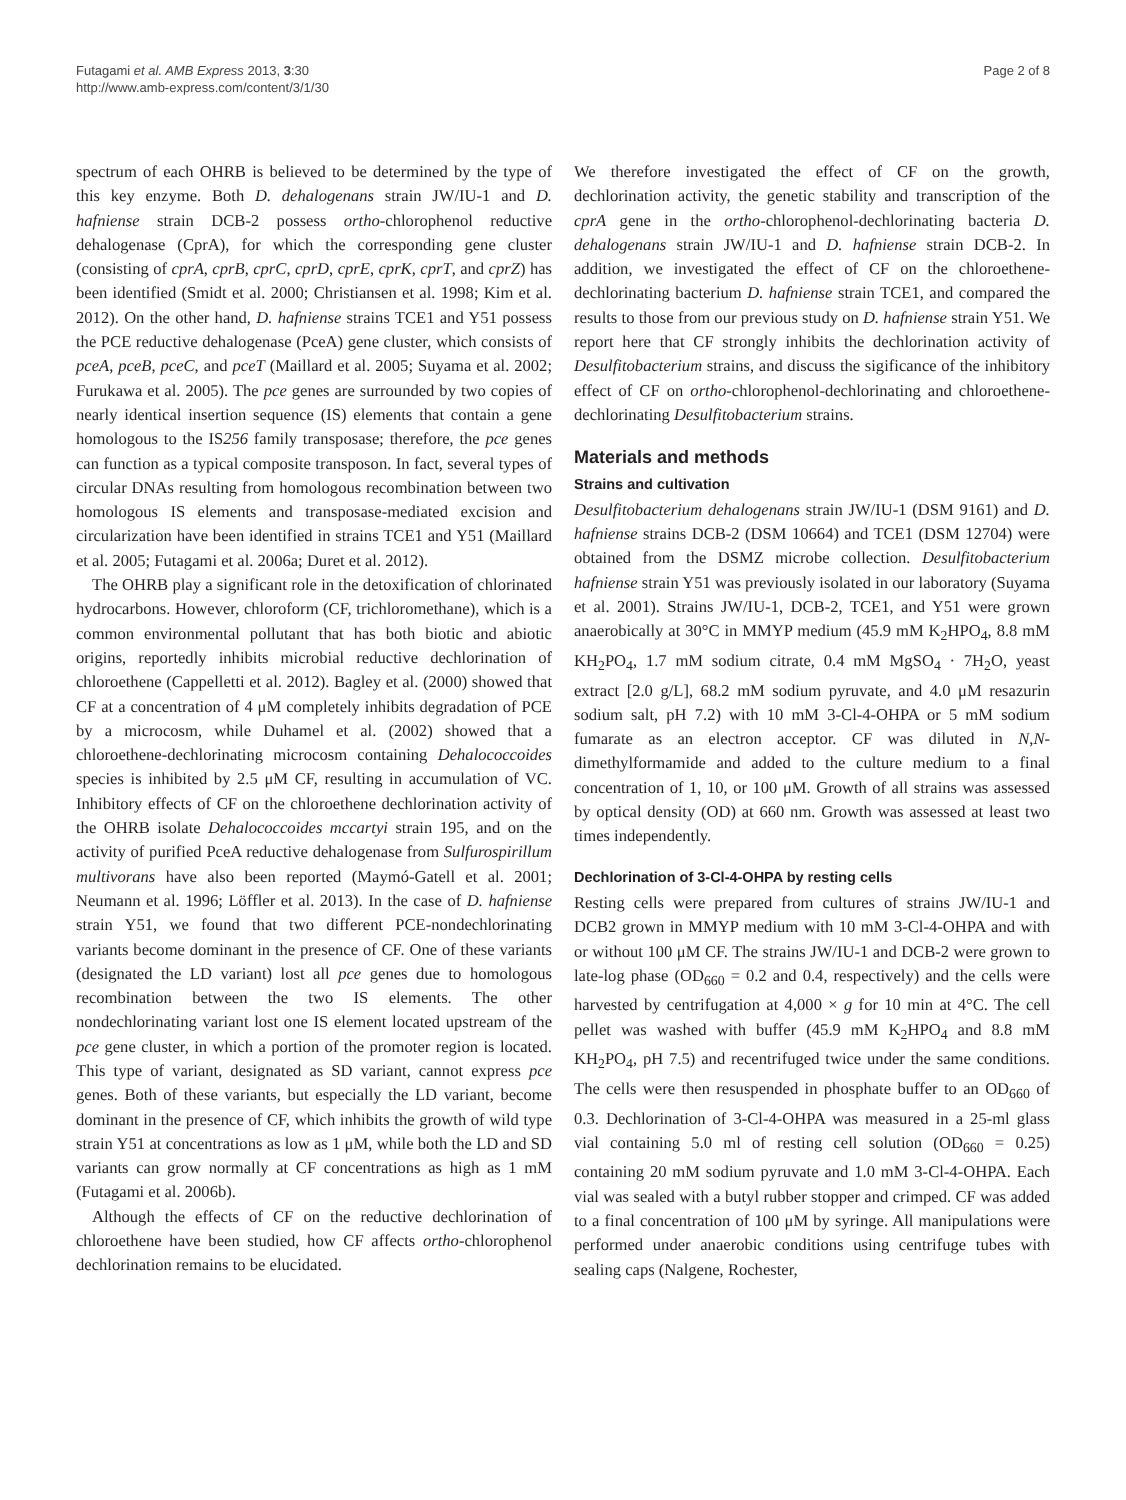Futagami et al. AMB Express 2013, 3:30
http://www.amb-express.com/content/3/1/30
Page 2 of 8
spectrum of each OHRB is believed to be determined by the type of this key enzyme. Both D. dehalogenans strain JW/IU-1 and D. hafniense strain DCB-2 possess ortho-chlorophenol reductive dehalogenase (CprA), for which the corresponding gene cluster (consisting of cprA, cprB, cprC, cprD, cprE, cprK, cprT, and cprZ) has been identified (Smidt et al. 2000; Christiansen et al. 1998; Kim et al. 2012). On the other hand, D. hafniense strains TCE1 and Y51 possess the PCE reductive dehalogenase (PceA) gene cluster, which consists of pceA, pceB, pceC, and pceT (Maillard et al. 2005; Suyama et al. 2002; Furukawa et al. 2005). The pce genes are surrounded by two copies of nearly identical insertion sequence (IS) elements that contain a gene homologous to the IS256 family transposase; therefore, the pce genes can function as a typical composite transposon. In fact, several types of circular DNAs resulting from homologous recombination between two homologous IS elements and transposase-mediated excision and circularization have been identified in strains TCE1 and Y51 (Maillard et al. 2005; Futagami et al. 2006a; Duret et al. 2012).
The OHRB play a significant role in the detoxification of chlorinated hydrocarbons. However, chloroform (CF, trichloromethane), which is a common environmental pollutant that has both biotic and abiotic origins, reportedly inhibits microbial reductive dechlorination of chloroethene (Cappelletti et al. 2012). Bagley et al. (2000) showed that CF at a concentration of 4 μM completely inhibits degradation of PCE by a microcosm, while Duhamel et al. (2002) showed that a chloroethene-dechlorinating microcosm containing Dehalococcoides species is inhibited by 2.5 μM CF, resulting in accumulation of VC. Inhibitory effects of CF on the chloroethene dechlorination activity of the OHRB isolate Dehalococcoides mccartyi strain 195, and on the activity of purified PceA reductive dehalogenase from Sulfurospirillum multivorans have also been reported (Maymó-Gatell et al. 2001; Neumann et al. 1996; Löffler et al. 2013). In the case of D. hafniense strain Y51, we found that two different PCE-nondechlorinating variants become dominant in the presence of CF. One of these variants (designated the LD variant) lost all pce genes due to homologous recombination between the two IS elements. The other nondechlorinating variant lost one IS element located upstream of the pce gene cluster, in which a portion of the promoter region is located. This type of variant, designated as SD variant, cannot express pce genes. Both of these variants, but especially the LD variant, become dominant in the presence of CF, which inhibits the growth of wild type strain Y51 at concentrations as low as 1 μM, while both the LD and SD variants can grow normally at CF concentrations as high as 1 mM (Futagami et al. 2006b).
Although the effects of CF on the reductive dechlorination of chloroethene have been studied, how CF affects ortho-chlorophenol dechlorination remains to be elucidated.
We therefore investigated the effect of CF on the growth, dechlorination activity, the genetic stability and transcription of the cprA gene in the ortho-chlorophenol-dechlorinating bacteria D. dehalogenans strain JW/IU-1 and D. hafniense strain DCB-2. In addition, we investigated the effect of CF on the chloroethene-dechlorinating bacterium D. hafniense strain TCE1, and compared the results to those from our previous study on D. hafniense strain Y51. We report here that CF strongly inhibits the dechlorination activity of Desulfitobacterium strains, and discuss the sigificance of the inhibitory effect of CF on ortho-chlorophenol-dechlorinating and chloroethene-dechlorinating Desulfitobacterium strains.
Materials and methods
Strains and cultivation
Desulfitobacterium dehalogenans strain JW/IU-1 (DSM 9161) and D. hafniense strains DCB-2 (DSM 10664) and TCE1 (DSM 12704) were obtained from the DSMZ microbe collection. Desulfitobacterium hafniense strain Y51 was previously isolated in our laboratory (Suyama et al. 2001). Strains JW/IU-1, DCB-2, TCE1, and Y51 were grown anaerobically at 30°C in MMYP medium (45.9 mM K<sub>2</sub>HPO<sub>4</sub>, 8.8 mM KH<sub>2</sub>PO<sub>4</sub>, 1.7 mM sodium citrate, 0.4 mM MgSO<sub>4</sub> · 7H<sub>2</sub>O, yeast extract [2.0 g/L], 68.2 mM sodium pyruvate, and 4.0 μM resazurin sodium salt, pH 7.2) with 10 mM 3-Cl-4-OHPA or 5 mM sodium fumarate as an electron acceptor. CF was diluted in N,N-dimethylformamide and added to the culture medium to a final concentration of 1, 10, or 100 μM. Growth of all strains was assessed by optical density (OD) at 660 nm. Growth was assessed at least two times independently.
Dechlorination of 3-Cl-4-OHPA by resting cells
Resting cells were prepared from cultures of strains JW/IU-1 and DCB2 grown in MMYP medium with 10 mM 3-Cl-4-OHPA and with or without 100 μM CF. The strains JW/IU-1 and DCB-2 were grown to late-log phase (OD<sub>660</sub> = 0.2 and 0.4, respectively) and the cells were harvested by centrifugation at 4,000 × g for 10 min at 4°C. The cell pellet was washed with buffer (45.9 mM K<sub>2</sub>HPO<sub>4</sub> and 8.8 mM KH<sub>2</sub>PO<sub>4</sub>, pH 7.5) and recentrifuged twice under the same conditions. The cells were then resuspended in phosphate buffer to an OD<sub>660</sub> of 0.3. Dechlorination of 3-Cl-4-OHPA was measured in a 25-ml glass vial containing 5.0 ml of resting cell solution (OD<sub>660</sub> = 0.25) containing 20 mM sodium pyruvate and 1.0 mM 3-Cl-4-OHPA. Each vial was sealed with a butyl rubber stopper and crimped. CF was added to a final concentration of 100 μM by syringe. All manipulations were performed under anaerobic conditions using centrifuge tubes with sealing caps (Nalgene, Rochester,